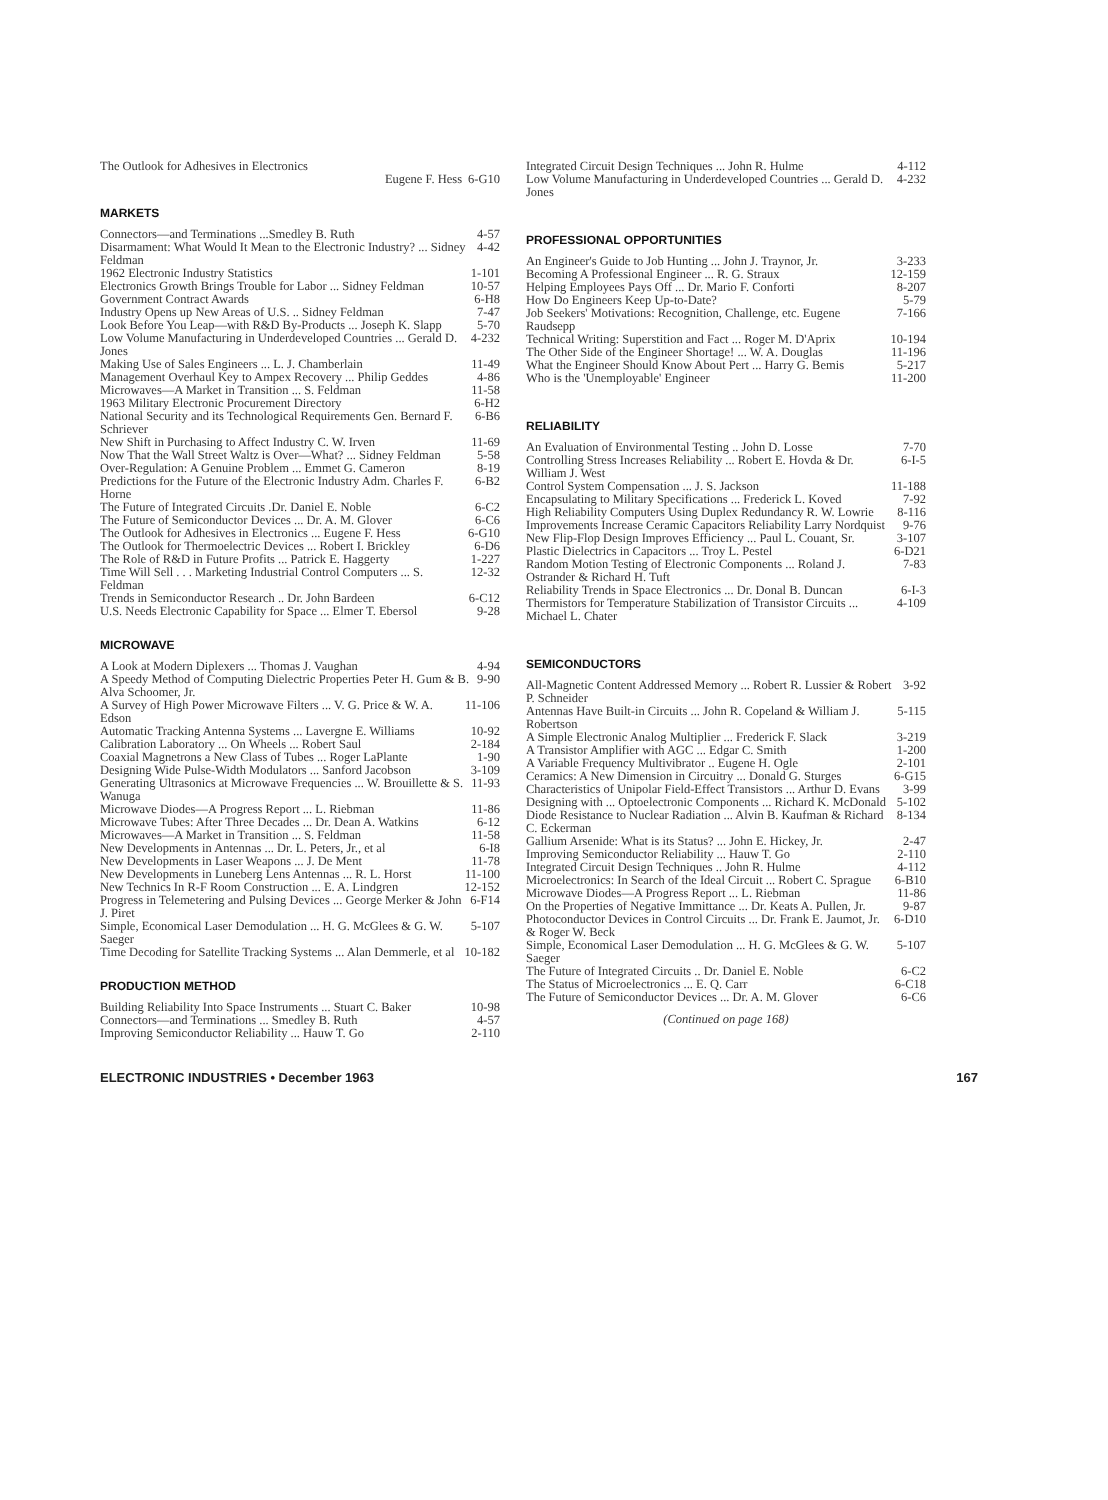The Outlook for Adhesives in Electronics
Eugene F. Hess 6-G10
MARKETS
Connectors—and Terminations ...Smedley B. Ruth 4-57
Disarmament: What Would It Mean to the Electronic Industry? ... Sidney Feldman 4-42
1962 Electronic Industry Statistics 1-101
Electronics Growth Brings Trouble for Labor ... Sidney Feldman 10-57
Government Contract Awards 6-H8
Industry Opens up New Areas of U.S. .. Sidney Feldman 7-47
Look Before You Leap—with R&D By-Products ... Joseph K. Slapp 5-70
Low Volume Manufacturing in Underdeveloped Countries ... Gerald D. Jones 4-232
Making Use of Sales Engineers ... L. J. Chamberlain 11-49
Management Overhaul Key to Ampex Recovery ... Philip Geddes 4-86
Microwaves—A Market in Transition ... S. Feldman 11-58
1963 Military Electronic Procurement Directory 6-H2
National Security and its Technological Requirements Gen. Bernard F. Schriever 6-B6
New Shift in Purchasing to Affect Industry C. W. Irven 11-69
Now That the Wall Street Waltz is Over—What? ... Sidney Feldman 5-58
Over-Regulation: A Genuine Problem ... Emmet G. Cameron 8-19
Predictions for the Future of the Electronic Industry Adm. Charles F. Horne 6-B2
The Future of Integrated Circuits .Dr. Daniel E. Noble 6-C2
The Future of Semiconductor Devices ... Dr. A. M. Glover 6-C6
The Outlook for Adhesives in Electronics ... Eugene F. Hess 6-G10
The Outlook for Thermoelectric Devices ... Robert I. Brickley 6-D6
The Role of R&D in Future Profits ... Patrick E. Haggerty 1-227
Time Will Sell . . . Marketing Industrial Control Computers ... S. Feldman 12-32
Trends in Semiconductor Research .. Dr. John Bardeen 6-C12
U.S. Needs Electronic Capability for Space ... Elmer T. Ebersol 9-28
MICROWAVE
A Look at Modern Diplexers ... Thomas J. Vaughan 4-94
A Speedy Method of Computing Dielectric Properties Peter H. Gum & B. Alva Schoomer, Jr. 9-90
A Survey of High Power Microwave Filters ... V. G. Price & W. A. Edson 11-106
Automatic Tracking Antenna Systems ... Lavergne E. Williams 10-92
Calibration Laboratory ... On Wheels ... Robert Saul 2-184
Coaxial Magnetrons a New Class of Tubes ... Roger LaPlante 1-90
Designing Wide Pulse-Width Modulators ... Sanford Jacobson 3-109
Generating Ultrasonics at Microwave Frequencies ... W. Brouillette & S. Wanuga 11-93
Microwave Diodes—A Progress Report ... L. Riebman 11-86
Microwave Tubes: After Three Decades ... Dr. Dean A. Watkins 6-12
Microwaves—A Market in Transition ... S. Feldman 11-58
New Developments in Antennas ... Dr. L. Peters, Jr., et al 6-I8
New Developments in Laser Weapons ... J. De Ment 11-78
New Developments in Luneberg Lens Antennas ... R. L. Horst 11-100
New Technics In R-F Room Construction ... E. A. Lindgren 12-152
Progress in Telemetering and Pulsing Devices ... George Merker & John J. Piret 6-F14
Simple, Economical Laser Demodulation ... H. G. McGlees & G. W. Saeger 5-107
Time Decoding for Satellite Tracking Systems ... Alan Demmerle, et al 10-182
PRODUCTION METHOD
Building Reliability Into Space Instruments ... Stuart C. Baker 10-98
Connectors—and Terminations ... Smedley B. Ruth 4-57
Improving Semiconductor Reliability ... Hauw T. Go 2-110
Integrated Circuit Design Techniques ... John R. Hulme 4-112
Low Volume Manufacturing in Underdeveloped Countries ... Gerald D. Jones 4-232
PROFESSIONAL OPPORTUNITIES
An Engineer's Guide to Job Hunting ... John J. Traynor, Jr. 3-233
Becoming A Professional Engineer ... R. G. Straux 12-159
Helping Employees Pays Off ... Dr. Mario F. Conforti 8-207
How Do Engineers Keep Up-to-Date? 5-79
Job Seekers' Motivations: Recognition, Challenge, etc. Eugene Raudsepp 7-166
Technical Writing: Superstition and Fact ... Roger M. D'Aprix 10-194
The Other Side of the Engineer Shortage! ... W. A. Douglas 11-196
What the Engineer Should Know About Pert ... Harry G. Bemis 5-217
Who is the 'Unemployable' Engineer 11-200
RELIABILITY
An Evaluation of Environmental Testing .. John D. Losse 7-70
Controlling Stress Increases Reliability ... Robert E. Hovda & Dr. William J. West 6-I-5
Control System Compensation ... J. S. Jackson 11-188
Encapsulating to Military Specifications ... Frederick L. Koved 7-92
High Reliability Computers Using Duplex Redundancy R. W. Lowrie 8-116
Improvements Increase Ceramic Capacitors Reliability Larry Nordquist 9-76
New Flip-Flop Design Improves Efficiency ... Paul L. Couant, Sr. 3-107
Plastic Dielectrics in Capacitors ... Troy L. Pestel 6-D21
Random Motion Testing of Electronic Components ... Roland J. Ostrander & Richard H. Tuft 7-83
Reliability Trends in Space Electronics ... Dr. Donal B. Duncan 6-I-3
Thermistors for Temperature Stabilization of Transistor Circuits ... Michael L. Chater 4-109
SEMICONDUCTORS
All-Magnetic Content Addressed Memory ... Robert R. Lussier & Robert P. Schneider 3-92
Antennas Have Built-in Circuits ... John R. Copeland & William J. Robertson 5-115
A Simple Electronic Analog Multiplier ... Frederick F. Slack 3-219
A Transistor Amplifier with AGC ... Edgar C. Smith 1-200
A Variable Frequency Multivibrator .. Eugene H. Ogle 2-101
Ceramics: A New Dimension in Circuitry ... Donald G. Sturges 6-G15
Characteristics of Unipolar Field-Effect Transistors ... Arthur D. Evans 3-99
Designing with ... Optoelectronic Components ... Richard K. McDonald 5-102
Diode Resistance to Nuclear Radiation ... Alvin B. Kaufman & Richard C. Eckerman 8-134
Gallium Arsenide: What is its Status? ... John E. Hickey, Jr. 2-47
Improving Semiconductor Reliability ... Hauw T. Go 2-110
Integrated Circuit Design Techniques .. John R. Hulme 4-112
Microelectronics: In Search of the Ideal Circuit ... Robert C. Sprague 6-B10
Microwave Diodes—A Progress Report ... L. Riebman 11-86
On the Properties of Negative Immittance ... Dr. Keats A. Pullen, Jr. 9-87
Photoconductor Devices in Control Circuits ... Dr. Frank E. Jaumot, Jr. & Roger W. Beck 6-D10
Simple, Economical Laser Demodulation ... H. G. McGlees & G. W. Saeger 5-107
The Future of Integrated Circuits .. Dr. Daniel E. Noble 6-C2
The Status of Microelectronics ... E. Q. Carr 6-C18
The Future of Semiconductor Devices ... Dr. A. M. Glover 6-C6
(Continued on page 168)
ELECTRONIC INDUSTRIES • December 1963 167